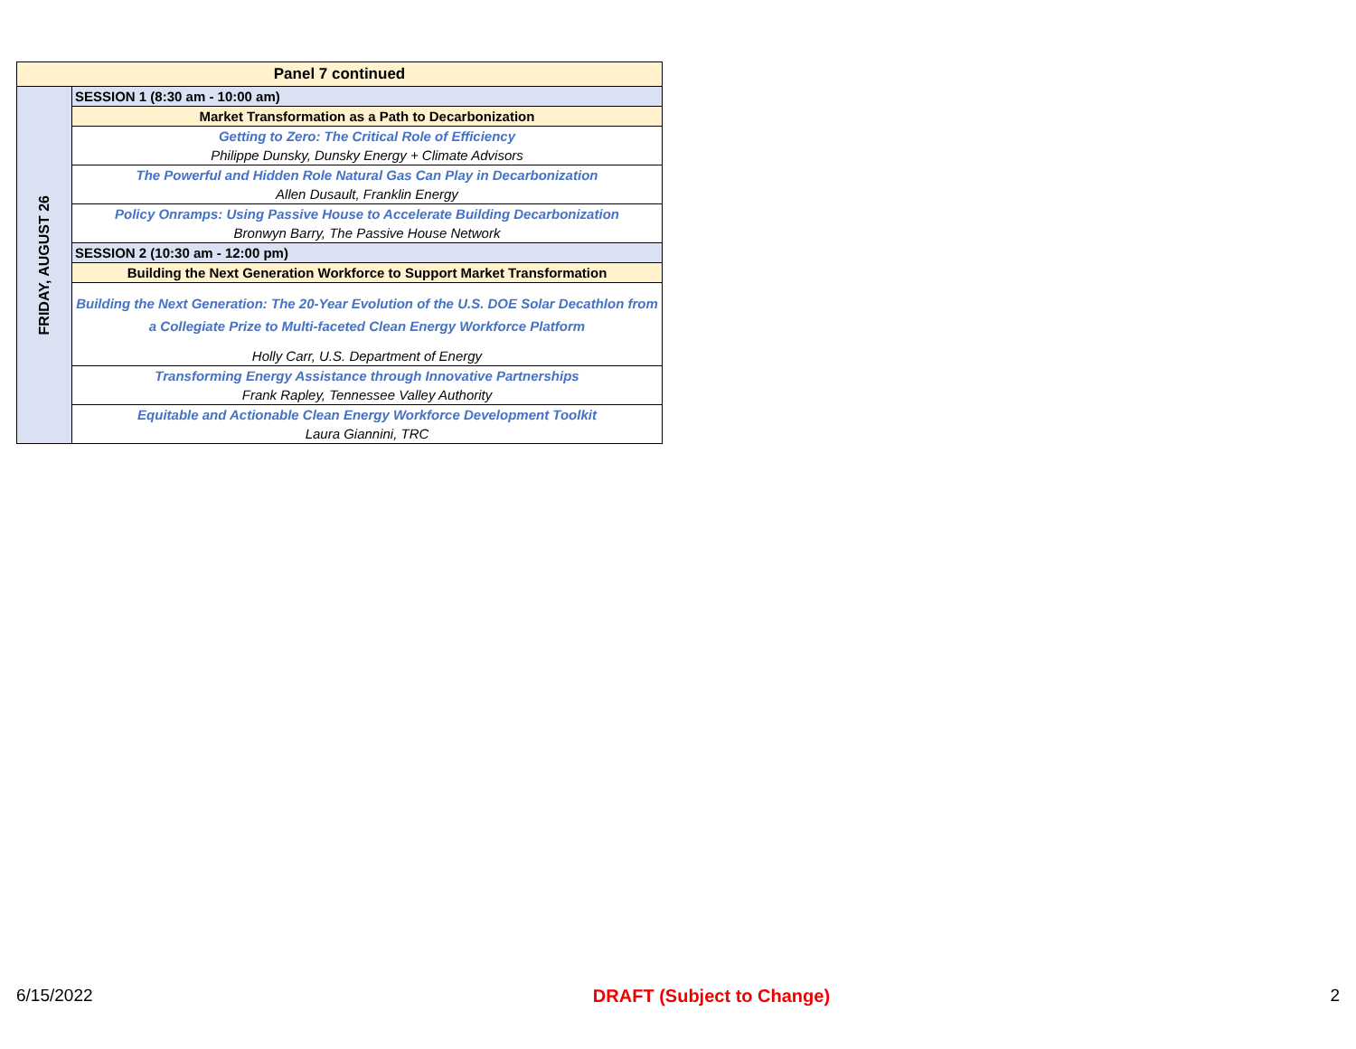| Panel 7 continued | |
| FRIDAY, AUGUST 26 | SESSION 1 (8:30 am - 10:00 am) |
| | Market Transformation as a Path to Decarbonization |
| | Getting to Zero: The Critical Role of Efficiency |
| | Philippe Dunsky, Dunsky Energy + Climate Advisors |
| | The Powerful and Hidden Role Natural Gas Can Play in Decarbonization |
| | Allen Dusault, Franklin Energy |
| | Policy Onramps: Using Passive House to Accelerate Building Decarbonization |
| | Bronwyn Barry, The Passive House Network |
| | SESSION 2 (10:30 am - 12:00 pm) |
| | Building the Next Generation Workforce to Support Market Transformation |
| | Building the Next Generation: The 20-Year Evolution of the U.S. DOE Solar Decathlon from a Collegiate Prize to Multi-faceted Clean Energy Workforce Platform |
| | Holly Carr, U.S. Department of Energy |
| | Transforming Energy Assistance through Innovative Partnerships |
| | Frank Rapley, Tennessee Valley Authority |
| | Equitable and Actionable Clean Energy Workforce Development Toolkit |
| | Laura Giannini, TRC |
6/15/2022 DRAFT (Subject to Change) 2